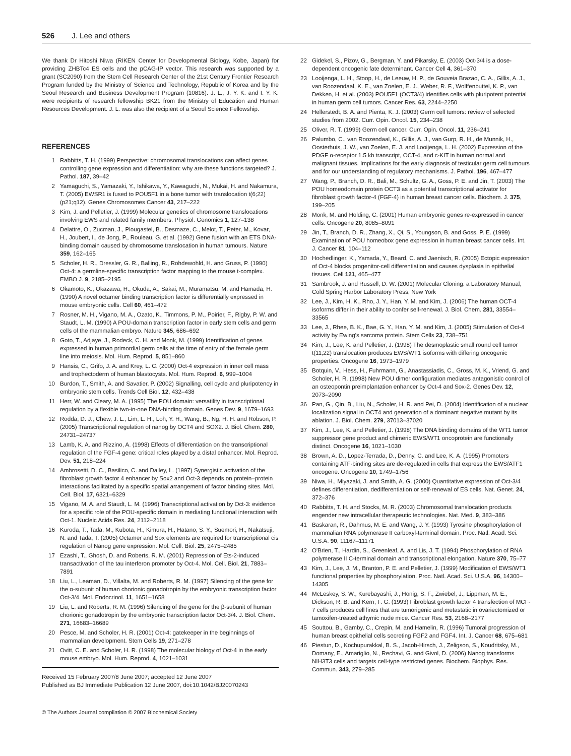526 J. Lee and others
We thank Dr Hitoshi Niwa (RIKEN Center for Developmental Biology, Kobe, Japan) for providing ZHBTc4 ES cells and the pCAG-IP vector. This research was supported by a grant (SC2090) from the Stem Cell Research Center of the 21st Century Frontier Research Program funded by the Ministry of Science and Technology, Republic of Korea and by the Seoul Research and Business Development Program (10816). J. L., J. Y. K. and I. Y. K. were recipients of research fellowship BK21 from the Ministry of Education and Human Resources Development. J. L. was also the recipient of a Seoul Science Fellowship.
REFERENCES
1 Rabbitts, T. H. (1999) Perspective: chromosomal translocations can affect genes controlling gene expression and differentiation: why are these functions targeted? J. Pathol. 187, 39–42
2 Yamaguchi, S., Yamazaki, Y., Ishikawa, Y., Kawaguchi, N., Mukai, H. and Nakamura, T. (2005) EWSR1 is fused to POU5F1 in a bone tumor with translocation t(6;22)(p21;q12). Genes Chromosomes Cancer 43, 217–222
3 Kim, J. and Pelletier, J. (1999) Molecular genetics of chromosome translocations involving EWS and related family members. Physiol. Genomics 1, 127–138
4 Delattre, O., Zucman, J., Plougastel, B., Desmaze, C., Melot, T., Peter, M., Kovar, H., Joubert, I., de Jong, P., Rouleau, G. et al. (1992) Gene fusion with an ETS DNA-binding domain caused by chromosome translocation in human tumours. Nature 359, 162–165
5 Scholer, H. R., Dressler, G. R., Balling, R., Rohdewohld, H. and Gruss, P. (1990) Oct-4: a germline-specific transcription factor mapping to the mouse t-complex. EMBO J. 9, 2185–2195
6 Okamoto, K., Okazawa, H., Okuda, A., Sakai, M., Muramatsu, M. and Hamada, H. (1990) A novel octamer binding transcription factor is differentially expressed in mouse embryonic cells. Cell 60, 461–472
7 Rosner, M. H., Vigano, M. A., Ozato, K., Timmons, P. M., Poirier, F., Rigby, P. W. and Staudt, L. M. (1990) A POU-domain transcription factor in early stem cells and germ cells of the mammalian embryo. Nature 345, 686–692
8 Goto, T., Adjaye, J., Rodeck, C. H. and Monk, M. (1999) Identification of genes expressed in human primordial germ cells at the time of entry of the female germ line into meiosis. Mol. Hum. Reprod. 5, 851–860
9 Hansis, C., Grifo, J. A. and Krey, L. C. (2000) Oct-4 expression in inner cell mass and trophectoderm of human blastocysts. Mol. Hum. Reprod. 6, 999–1004
10 Burdon, T., Smith, A. and Savatier, P. (2002) Signalling, cell cycle and pluripotency in embryonic stem cells. Trends Cell Biol. 12, 432–438
11 Herr, W. and Cleary, M. A. (1995) The POU domain: versatility in transcriptional regulation by a flexible two-in-one DNA-binding domain. Genes Dev. 9, 1679–1693
12 Rodda, D. J., Chew, J. L., Lim, L. H., Loh, Y. H., Wang, B., Ng, H. H. and Robson, P. (2005) Transcriptional regulation of nanog by OCT4 and SOX2. J. Biol. Chem. 280, 24731–24737
13 Lamb, K. A. and Rizzino, A. (1998) Effects of differentiation on the transcriptional regulation of the FGF-4 gene: critical roles played by a distal enhancer. Mol. Reprod. Dev. 51, 218–224
14 Ambrosetti, D. C., Basilico, C. and Dailey, L. (1997) Synergistic activation of the fibroblast growth factor 4 enhancer by Sox2 and Oct-3 depends on protein–protein interactions facilitated by a specific spatial arrangement of factor binding sites. Mol. Cell. Biol. 17, 6321–6329
15 Vigano, M. A. and Staudt, L. M. (1996) Transcriptional activation by Oct-3: evidence for a specific role of the POU-specific domain in mediating functional interaction with Oct-1. Nucleic Acids Res. 24, 2112–2118
16 Kuroda, T., Tada, M., Kubota, H., Kimura, H., Hatano, S. Y., Suemori, H., Nakatsuji, N. and Tada, T. (2005) Octamer and Sox elements are required for transcriptional cis regulation of Nanog gene expression. Mol. Cell. Biol. 25, 2475–2485
17 Ezashi, T., Ghosh, D. and Roberts, R. M. (2001) Repression of Ets-2-induced transactivation of the tau interferon promoter by Oct-4. Mol. Cell. Biol. 21, 7883–7891
18 Liu, L., Leaman, D., Villalta, M. and Roberts, R. M. (1997) Silencing of the gene for the α-subunit of human chorionic gonadotropin by the embryonic transcription factor Oct-3/4. Mol. Endocrinol. 11, 1651–1658
19 Liu, L. and Roberts, R. M. (1996) Silencing of the gene for the β-subunit of human chorionic gonadotropin by the embryonic transcription factor Oct-3/4. J. Biol. Chem. 271, 16683–16689
20 Pesce, M. and Scholer, H. R. (2001) Oct-4: gatekeeper in the beginnings of mammalian development. Stem Cells 19, 271–278
21 Ovitt, C. E. and Scholer, H. R. (1998) The molecular biology of Oct-4 in the early mouse embryo. Mol. Hum. Reprod. 4, 1021–1031
Received 15 February 2007/8 June 2007; accepted 12 June 2007
Published as BJ Immediate Publication 12 June 2007, doi:10.1042/BJ20070243
© The Authors Journal compilation © 2007 Biochemical Society
22 Gidekel, S., Pizov, G., Bergman, Y. and Pikarsky, E. (2003) Oct-3/4 is a dose-dependent oncogenic fate determinant. Cancer Cell 4, 361–370
23 Looijenga, L. H., Stoop, H., de Leeuw, H. P., de Gouveia Brazao, C. A., Gillis, A. J., van Roozendaal, K. E., van Zoelen, E. J., Weber, R. F., Wolffenbuttel, K. P., van Dekken, H. et al. (2003) POU5F1 (OCT3/4) identifies cells with pluripotent potential in human germ cell tumors. Cancer Res. 63, 2244–2250
24 Hellerstedt, B. A. and Pienta, K. J. (2003) Germ cell tumors: review of selected studies from 2002. Curr. Opin. Oncol. 15, 234–238
25 Oliver, R. T. (1999) Germ cell cancer. Curr. Opin. Oncol. 11, 236–241
26 Palumbo, C., van Roozendaal, K., Gillis, A. J., van Gurp, R. H., de Munnik, H., Oosterhuis, J. W., van Zoelen, E. J. and Looijenga, L. H. (2002) Expression of the PDGF α-receptor 1.5 kb transcript, OCT-4, and c-KIT in human normal and malignant tissues. Implications for the early diagnosis of testicular germ cell tumours and for our understanding of regulatory mechanisms. J. Pathol. 196, 467–477
27 Wang, P., Branch, D. R., Bali, M., Schultz, G. A., Goss, P. E. and Jin, T. (2003) The POU homeodomain protein OCT3 as a potential transcriptional activator for fibroblast growth factor-4 (FGF-4) in human breast cancer cells. Biochem. J. 375, 199–205
28 Monk, M. and Holding, C. (2001) Human embryonic genes re-expressed in cancer cells. Oncogene 20, 8085–8091
29 Jin, T., Branch, D. R., Zhang, X., Qi, S., Youngson, B. and Goss, P. E. (1999) Examination of POU homeobox gene expression in human breast cancer cells. Int. J. Cancer 81, 104–112
30 Hochedlinger, K., Yamada, Y., Beard, C. and Jaenisch, R. (2005) Ectopic expression of Oct-4 blocks progenitor-cell differentiation and causes dysplasia in epithelial tissues. Cell 121, 465–477
31 Sambrook, J. and Russell, D. W. (2001) Molecular Cloning: a Laboratory Manual, Cold Spring Harbor Laboratory Press, New York
32 Lee, J., Kim, H. K., Rho, J. Y., Han, Y. M. and Kim, J. (2006) The human OCT-4 isoforms differ in their ability to confer self-renewal. J. Biol. Chem. 281, 33554–33565
33 Lee, J., Rhee, B. K., Bae, G. Y., Han, Y. M. and Kim, J. (2005) Stimulation of Oct-4 activity by Ewing's sarcoma protein. Stem Cells 23, 738–751
34 Kim, J., Lee, K. and Pelletier, J. (1998) The desmoplastic small round cell tumor t(11;22) translocation produces EWS/WT1 isoforms with differing oncogenic properties. Oncogene 16, 1973–1979
35 Botquin, V., Hess, H., Fuhrmann, G., Anastassiadis, C., Gross, M. K., Vriend, G. and Scholer, H. R. (1998) New POU dimer configuration mediates antagonistic control of an osteopontin preimplantation enhancer by Oct-4 and Sox-2. Genes Dev. 12, 2073–2090
36 Pan, G., Qin, B., Liu, N., Scholer, H. R. and Pei, D. (2004) Identification of a nuclear localization signal in OCT4 and generation of a dominant negative mutant by its ablation. J. Biol. Chem. 279, 37013–37020
37 Kim, J., Lee, K. and Pelletier, J. (1998) The DNA binding domains of the WT1 tumor suppressor gene product and chimeric EWS/WT1 oncoprotein are functionally distinct. Oncogene 16, 1021–1030
38 Brown, A. D., Lopez-Terrada, D., Denny, C. and Lee, K. A. (1995) Promoters containing ATF-binding sites are de-regulated in cells that express the EWS/ATF1 oncogene. Oncogene 10, 1749–1756
39 Niwa, H., Miyazaki, J. and Smith, A. G. (2000) Quantitative expression of Oct-3/4 defines differentiation, dedifferentiation or self-renewal of ES cells. Nat. Genet. 24, 372–376
40 Rabbitts, T. H. and Stocks, M. R. (2003) Chromosomal translocation products engender new intracellular therapeutic technologies. Nat. Med. 9, 383–386
41 Baskaran, R., Dahmus, M. E. and Wang, J. Y. (1993) Tyrosine phosphorylation of mammalian RNA polymerase II carboxyl-terminal domain. Proc. Natl. Acad. Sci. U.S.A. 90, 11167–11171
42 O'Brien, T., Hardin, S., Greenleaf, A. and Lis, J. T. (1994) Phosphorylation of RNA polymerase II C-terminal domain and transcriptional elongation. Nature 370, 75–77
43 Kim, J., Lee, J. M., Branton, P. E. and Pelletier, J. (1999) Modification of EWS/WT1 functional properties by phosphorylation. Proc. Natl. Acad. Sci. U.S.A. 96, 14300–14305
44 McLeskey, S. W., Kurebayashi, J., Honig, S. F., Zwiebel, J., Lippman, M. E., Dickson, R. B. and Kern, F. G. (1993) Fibroblast growth factor 4 transfection of MCF-7 cells produces cell lines that are tumorigenic and metastatic in ovariectomized or tamoxifen-treated athymic nude mice. Cancer Res. 53, 2168–2177
45 Souttou, B., Gamby, C., Crepin, M. and Hamelin, R. (1996) Tumoral progression of human breast epithelial cells secreting FGF2 and FGF4. Int. J. Cancer 68, 675–681
46 Piestun, D., Kochupurakkal, B. S., Jacob-Hirsch, J., Zeligson, S., Koudritsky, M., Domany, E., Amariglio, N., Rechavi, G. and Givol, D. (2006) Nanog transforms NIH3T3 cells and targets cell-type restricted genes. Biochem. Biophys. Res. Commun. 343, 279–285